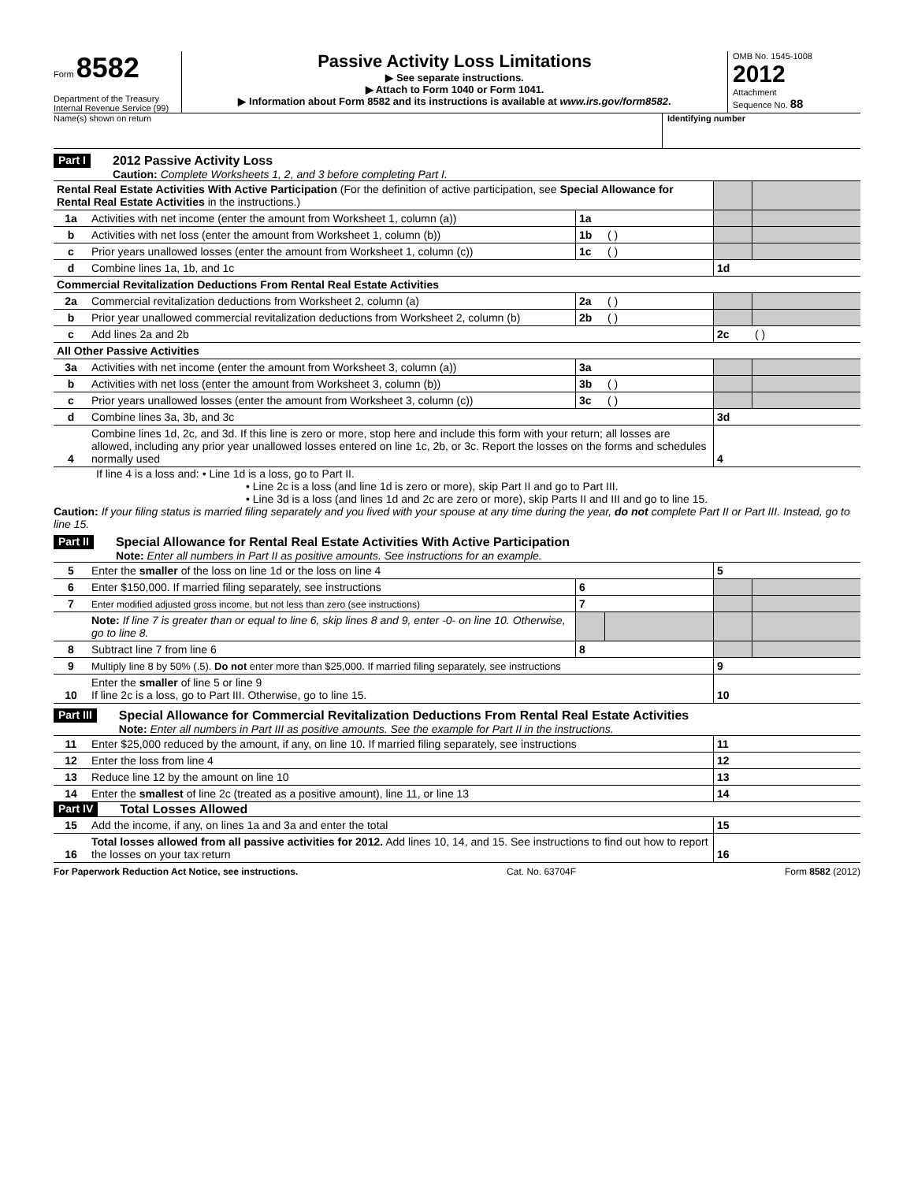Form 8582
Department of the Treasury
Internal Revenue Service (99)
Passive Activity Loss Limitations
▶ See separate instructions.
▶ Attach to Form 1040 or Form 1041.
▶ Information about Form 8582 and its instructions is available at www.irs.gov/form8582.
OMB No. 1545-1008
2012
Attachment
Sequence No. 88
Name(s) shown on return Identifying number
Part I
2012 Passive Activity Loss
Caution: Complete Worksheets 1, 2, and 3 before completing Part I.
| Rental Real Estate Activities With Active Participation (For the definition of active participation, see Special Allowance for Rental Real Estate Activities in the instructions.) | | | | | |
| 1a | Activities with net income (enter the amount from Worksheet 1, column (a)) | 1a | | | |
| b | Activities with net loss (enter the amount from Worksheet 1, column (b)) | 1b | ( ) | | |
| c | Prior years unallowed losses (enter the amount from Worksheet 1, column (c)) | 1c | ( ) | | |
| d | Combine lines 1a, 1b, and 1c | | | 1d | |
| Commercial Revitalization Deductions From Rental Real Estate Activities | | | | | |
| 2a | Commercial revitalization deductions from Worksheet 2, column (a) | 2a | ( ) | | |
| b | Prior year unallowed commercial revitalization deductions from Worksheet 2, column (b) | 2b | ( ) | | |
| c | Add lines 2a and 2b | | | 2c | ( ) |
| All Other Passive Activities | | | | | |
| 3a | Activities with net income (enter the amount from Worksheet 3, column (a)) | 3a | | | |
| b | Activities with net loss (enter the amount from Worksheet 3, column (b)) | 3b | ( ) | | |
| c | Prior years unallowed losses (enter the amount from Worksheet 3, column (c)) | 3c | ( ) | | |
| d | Combine lines 3a, 3b, and 3c | | | 3d | |
| 4 | Combine lines 1d, 2c, and 3d. If this line is zero or more, stop here and include this form with your return; all losses are allowed, including any prior year unallowed losses entered on line 1c, 2b, or 3c. Report the losses on the forms and schedules normally used | | | 4 | |
If line 4 is a loss and: • Line 1d is a loss, go to Part II.
• Line 2c is a loss (and line 1d is zero or more), skip Part II and go to Part III.
• Line 3d is a loss (and lines 1d and 2c are zero or more), skip Parts II and III and go to line 15.
Caution: If your filing status is married filing separately and you lived with your spouse at any time during the year, do not complete Part II or Part III. Instead, go to line 15.
Part II
Special Allowance for Rental Real Estate Activities With Active Participation
Note: Enter all numbers in Part II as positive amounts. See instructions for an example.
| 5 | Enter the smaller of the loss on line 1d or the loss on line 4 | | | 5 | |
| 6 | Enter $150,000. If married filing separately, see instructions | 6 | | | |
| 7 | Enter modified adjusted gross income, but not less than zero (see instructions) | 7 | | | |
| | Note: If line 7 is greater than or equal to line 6, skip lines 8 and 9, enter -0- on line 10. Otherwise, go to line 8. | | | | |
| 8 | Subtract line 7 from line 6 | 8 | | | |
| 9 | Multiply line 8 by 50% (.5). Do not enter more than $25,000. If married filing separately, see instructions | | | 9 | |
| 10 | Enter the smaller of line 5 or line 9 If line 2c is a loss, go to Part III. Otherwise, go to line 15. | | | 10 | |
Part III
Special Allowance for Commercial Revitalization Deductions From Rental Real Estate Activities
Note: Enter all numbers in Part III as positive amounts. See the example for Part II in the instructions.
| 11 | Enter $25,000 reduced by the amount, if any, on line 10. If married filing separately, see instructions | 11 | |
| 12 | Enter the loss from line 4 | 12 | |
| 13 | Reduce line 12 by the amount on line 10 | 13 | |
| 14 | Enter the smallest of line 2c (treated as a positive amount), line 11, or line 13 | 14 | |
Part IV Total Losses Allowed
| 15 | Add the income, if any, on lines 1a and 3a and enter the total | 15 | |
| 16 | Total losses allowed from all passive activities for 2012. Add lines 10, 14, and 15. See instructions to find out how to report the losses on your tax return | 16 | |
For Paperwork Reduction Act Notice, see instructions. Cat. No. 63704F Form 8582 (2012)